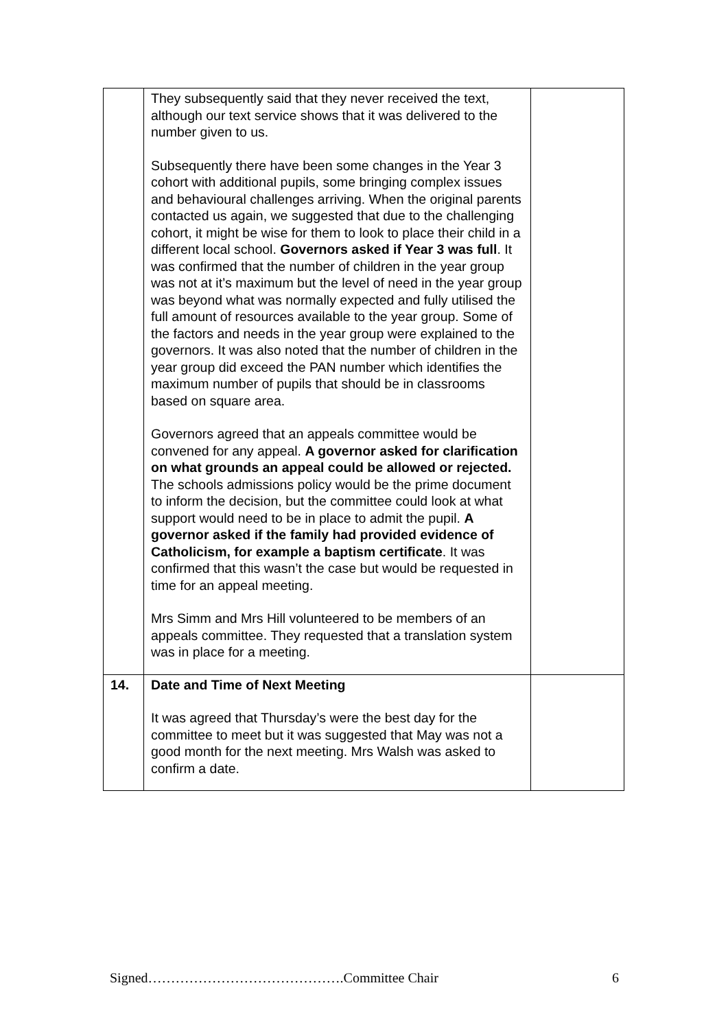| | They subsequently said that they never received the text, although our text service shows that it was delivered to the number given to us. Subsequently there have been some changes in the Year 3 cohort with additional pupils, some bringing complex issues and behavioural challenges arriving. When the original parents contacted us again, we suggested that due to the challenging cohort, it might be wise for them to look to place their child in a different local school. Governors asked if Year 3 was full . It was confirmed that the number of children in the year group was not at it’s maximum but the level of need in the year group was beyond what was normally expected and fully utilised the full amount of resources available to the year group. Some of the factors and needs in the year group were explained to the governors. It was also noted that the number of children in the year group did exceed the PAN number which identifies the maximum number of pupils that should be in classrooms based on square area. Governors agreed that an appeals committee would be convened for any appeal. A governor asked for clarification on what grounds an appeal could be allowed or rejected. The schools admissions policy would be the prime document to inform the decision, but the committee could look at what support would need to be in place to admit the pupil. A governor asked if the family had provided evidence of Catholicism, for example a baptism certificate . It was confirmed that this wasn’t the case but would be requested in time for an appeal meeting. Mrs Simm and Mrs Hill volunteered to be members of an appeals committee. They requested that a translation system was in place for a meeting. | |
| 14. | Date and Time of Next Meeting It was agreed that Thursday’s were the best day for the committee to meet but it was suggested that May was not a good month for the next meeting. Mrs Walsh was asked to confirm a date. | |
Signed…………………………………….Committee Chair 6